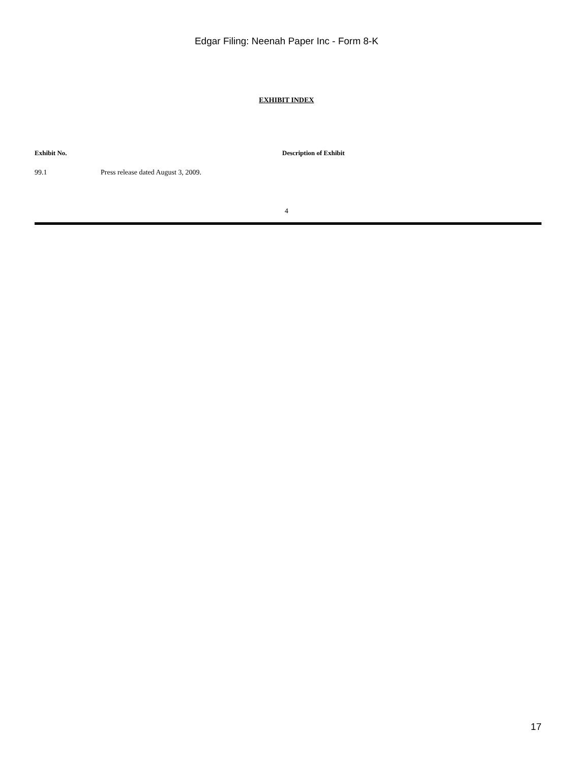Edgar Filing: Neenah Paper Inc - Form 8-K
EXHIBIT INDEX
| Exhibit No. | | Description of Exhibit |
| --- | --- | --- |
| 99.1 | Press release dated August 3, 2009. | |
4
17